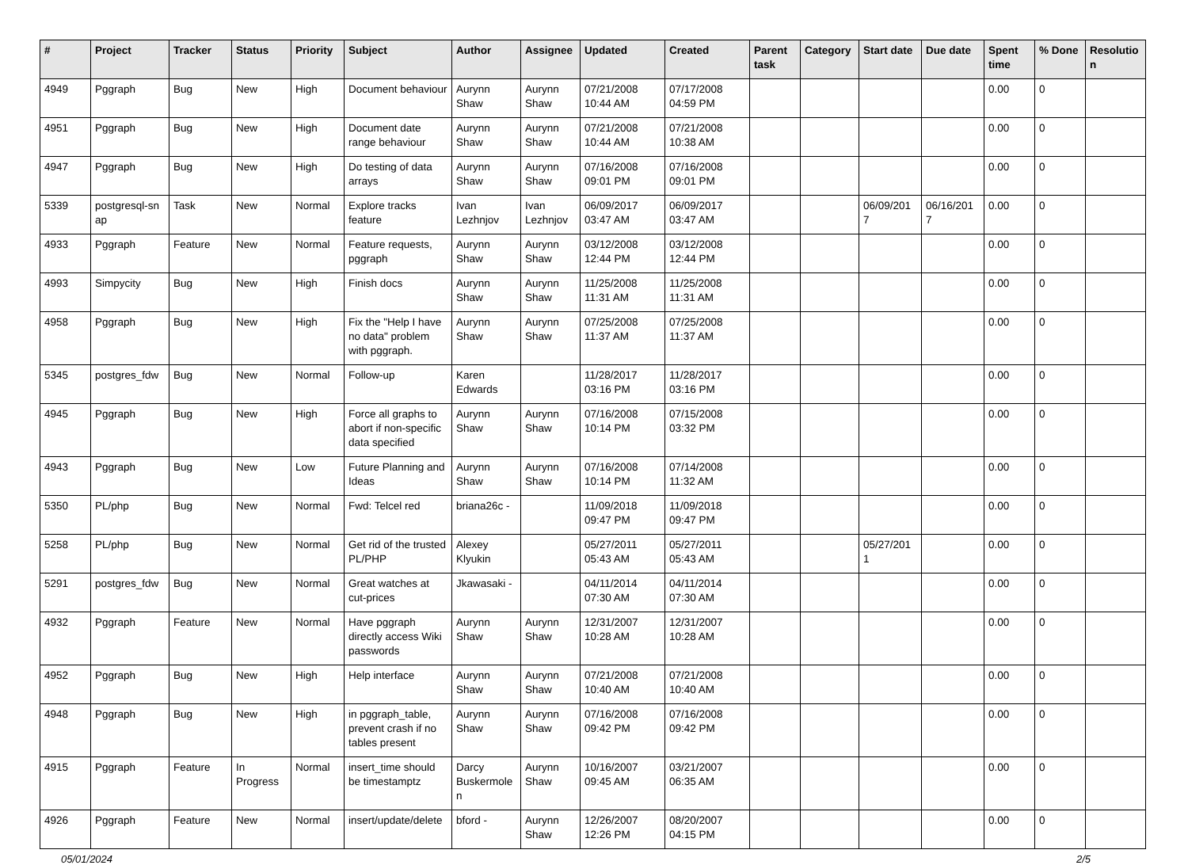| # | Project | Tracker | Status | Priority | Subject | Author | Assignee | Updated | Created | Parent task | Category | Start date | Due date | Spent time | % Done | Resolutio n |
| --- | --- | --- | --- | --- | --- | --- | --- | --- | --- | --- | --- | --- | --- | --- | --- | --- |
| 4949 | Pggraph | Bug | New | High | Document behaviour | Aurynn Shaw | Aurynn Shaw | 07/21/2008 10:44 AM | 07/17/2008 04:59 PM | | | | | 0.00 | 0 | |
| 4951 | Pggraph | Bug | New | High | Document date range behaviour | Aurynn Shaw | Aurynn Shaw | 07/21/2008 10:44 AM | 07/21/2008 10:38 AM | | | | | 0.00 | 0 | |
| 4947 | Pggraph | Bug | New | High | Do testing of data arrays | Aurynn Shaw | Aurynn Shaw | 07/16/2008 09:01 PM | 07/16/2008 09:01 PM | | | | | 0.00 | 0 | |
| 5339 | postgresql-sn ap | Task | New | Normal | Explore tracks feature | Ivan Lezhnjov | Ivan Lezhnjov | 06/09/2017 03:47 AM | 06/09/2017 03:47 AM | | | 06/09/201 7 | 06/16/201 7 | 0.00 | 0 | |
| 4933 | Pggraph | Feature | New | Normal | Feature requests, pggraph | Aurynn Shaw | Aurynn Shaw | 03/12/2008 12:44 PM | 03/12/2008 12:44 PM | | | | | 0.00 | 0 | |
| 4993 | Simpycity | Bug | New | High | Finish docs | Aurynn Shaw | Aurynn Shaw | 11/25/2008 11:31 AM | 11/25/2008 11:31 AM | | | | | 0.00 | 0 | |
| 4958 | Pggraph | Bug | New | High | Fix the "Help I have no data" problem with pggraph. | Aurynn Shaw | Aurynn Shaw | 07/25/2008 11:37 AM | 07/25/2008 11:37 AM | | | | | 0.00 | 0 | |
| 5345 | postgres_fdw | Bug | New | Normal | Follow-up | Karen Edwards | | 11/28/2017 03:16 PM | 11/28/2017 03:16 PM | | | | | 0.00 | 0 | |
| 4945 | Pggraph | Bug | New | High | Force all graphs to abort if non-specific data specified | Aurynn Shaw | Aurynn Shaw | 07/16/2008 10:14 PM | 07/15/2008 03:32 PM | | | | | 0.00 | 0 | |
| 4943 | Pggraph | Bug | New | Low | Future Planning and Ideas | Aurynn Shaw | Aurynn Shaw | 07/16/2008 10:14 PM | 07/14/2008 11:32 AM | | | | | 0.00 | 0 | |
| 5350 | PL/php | Bug | New | Normal | Fwd: Telcel red | briana26c - | | 11/09/2018 09:47 PM | 11/09/2018 09:47 PM | | | | | 0.00 | 0 | |
| 5258 | PL/php | Bug | New | Normal | Get rid of the trusted PL/PHP | Alexey Klyukin | | 05/27/2011 05:43 AM | 05/27/2011 05:43 AM | | | 05/27/201 1 | | 0.00 | 0 | |
| 5291 | postgres_fdw | Bug | New | Normal | Great watches at cut-prices | Jkawasaki - | | 04/11/2014 07:30 AM | 04/11/2014 07:30 AM | | | | | 0.00 | 0 | |
| 4932 | Pggraph | Feature | New | Normal | Have pggraph directly access Wiki passwords | Aurynn Shaw | Aurynn Shaw | 12/31/2007 10:28 AM | 12/31/2007 10:28 AM | | | | | 0.00 | 0 | |
| 4952 | Pggraph | Bug | New | High | Help interface | Aurynn Shaw | Aurynn Shaw | 07/21/2008 10:40 AM | 07/21/2008 10:40 AM | | | | | 0.00 | 0 | |
| 4948 | Pggraph | Bug | New | High | in pggraph_table, prevent crash if no tables present | Aurynn Shaw | Aurynn Shaw | 07/16/2008 09:42 PM | 07/16/2008 09:42 PM | | | | | 0.00 | 0 | |
| 4915 | Pggraph | Feature | In Progress | Normal | insert_time should be timestamptz | Darcy Buskermole n | Aurynn Shaw | 10/16/2007 09:45 AM | 03/21/2007 06:35 AM | | | | | 0.00 | 0 | |
| 4926 | Pggraph | Feature | New | Normal | insert/update/delete | bford - | Aurynn Shaw | 12/26/2007 12:26 PM | 08/20/2007 04:15 PM | | | | | 0.00 | 0 | |
05/01/2024 2/5